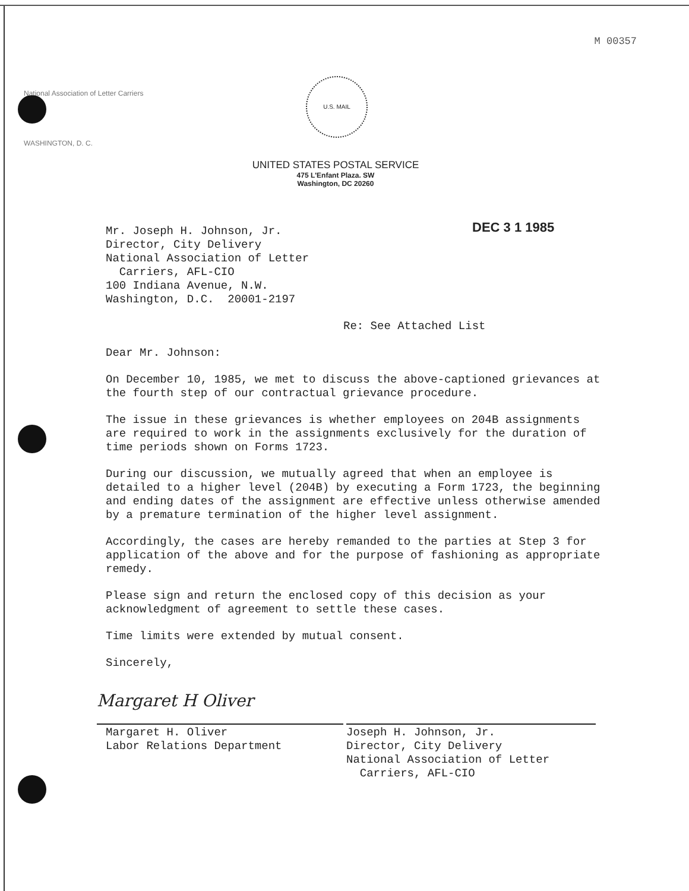M 00357
National Association of Letter Carriers
WASHINGTON, D. C.
U.S. MAIL
UNITED STATES POSTAL SERVICE
475 L'Enfant Plaza. SW
Washington, DC 20260
DEC 3 1 1985
Mr. Joseph H. Johnson, Jr.
Director, City Delivery
National Association of Letter
Carriers, AFL-CIO
100 Indiana Avenue, N.W.
Washington, D.C. 20001-2197
Re: See Attached List
Dear Mr. Johnson:
On December 10, 1985, we met to discuss the above-captioned grievances at the fourth step of our contractual grievance procedure.
The issue in these grievances is whether employees on 204B assignments are required to work in the assignments exclusively for the duration of time periods shown on Forms 1723.
During our discussion, we mutually agreed that when an employee is detailed to a higher level (204B) by executing a Form 1723, the beginning and ending dates of the assignment are effective unless otherwise amended by a premature termination of the higher level assignment.
Accordingly, the cases are hereby remanded to the parties at Step 3 for application of the above and for the purpose of fashioning as appropriate remedy.
Please sign and return the enclosed copy of this decision as your acknowledgment of agreement to settle these cases.
Time limits were extended by mutual consent.
Sincerely,
Margaret H Oliver
Margaret H. Oliver
Labor Relations Department
Joseph H. Johnson, Jr.
Director, City Delivery
National Association of Letter
Carriers, AFL-CIO